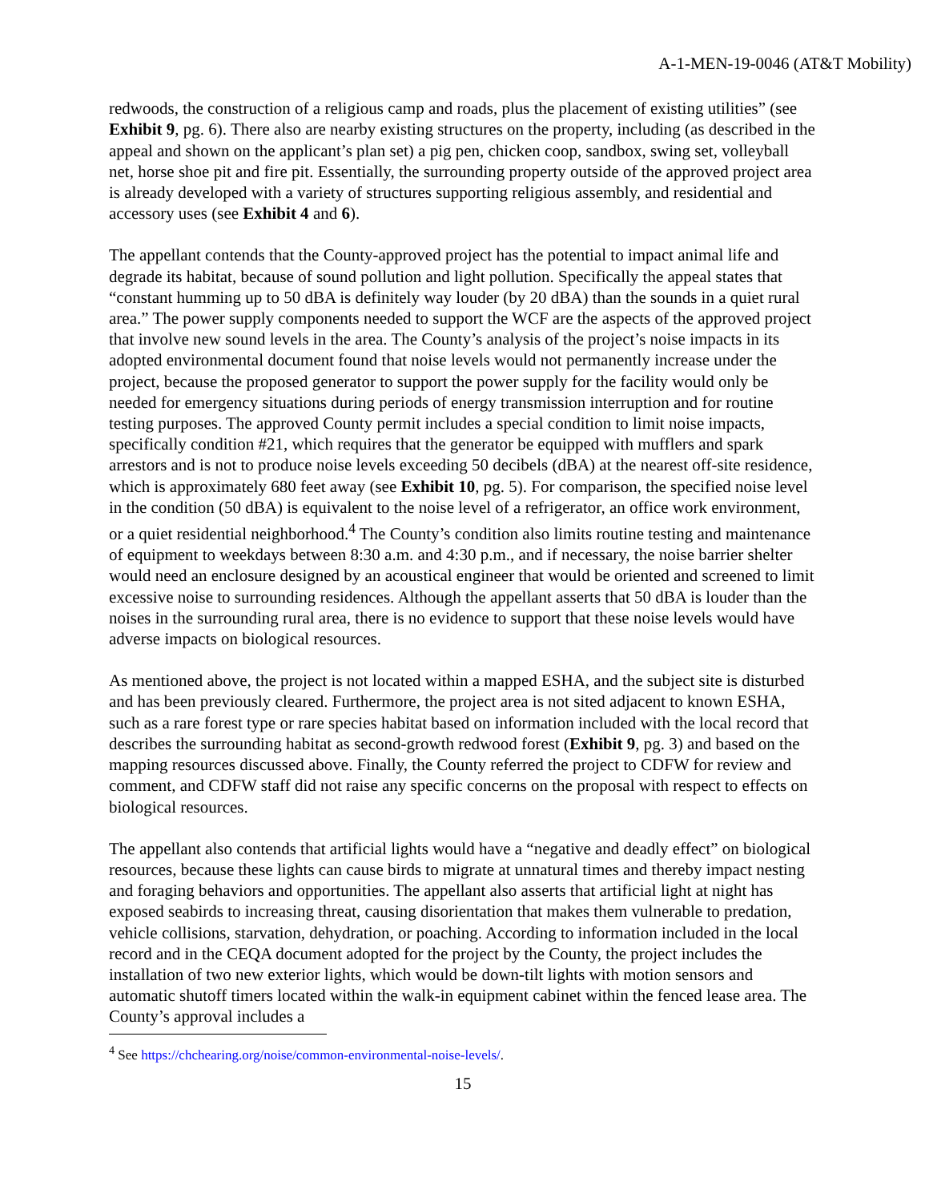A-1-MEN-19-0046 (AT&T Mobility)
redwoods, the construction of a religious camp and roads, plus the placement of existing utilities” (see Exhibit 9, pg. 6). There also are nearby existing structures on the property, including (as described in the appeal and shown on the applicant’s plan set) a pig pen, chicken coop, sandbox, swing set, volleyball net, horse shoe pit and fire pit. Essentially, the surrounding property outside of the approved project area is already developed with a variety of structures supporting religious assembly, and residential and accessory uses (see Exhibit 4 and 6).
The appellant contends that the County-approved project has the potential to impact animal life and degrade its habitat, because of sound pollution and light pollution. Specifically the appeal states that “constant humming up to 50 dBA is definitely way louder (by 20 dBA) than the sounds in a quiet rural area.” The power supply components needed to support the WCF are the aspects of the approved project that involve new sound levels in the area. The County’s analysis of the project’s noise impacts in its adopted environmental document found that noise levels would not permanently increase under the project, because the proposed generator to support the power supply for the facility would only be needed for emergency situations during periods of energy transmission interruption and for routine testing purposes. The approved County permit includes a special condition to limit noise impacts, specifically condition #21, which requires that the generator be equipped with mufflers and spark arrestors and is not to produce noise levels exceeding 50 decibels (dBA) at the nearest off-site residence, which is approximately 680 feet away (see Exhibit 10, pg. 5). For comparison, the specified noise level in the condition (50 dBA) is equivalent to the noise level of a refrigerator, an office work environment, or a quiet residential neighborhood.<sup>4</sup> The County’s condition also limits routine testing and maintenance of equipment to weekdays between 8:30 a.m. and 4:30 p.m., and if necessary, the noise barrier shelter would need an enclosure designed by an acoustical engineer that would be oriented and screened to limit excessive noise to surrounding residences. Although the appellant asserts that 50 dBA is louder than the noises in the surrounding rural area, there is no evidence to support that these noise levels would have adverse impacts on biological resources.
As mentioned above, the project is not located within a mapped ESHA, and the subject site is disturbed and has been previously cleared. Furthermore, the project area is not sited adjacent to known ESHA, such as a rare forest type or rare species habitat based on information included with the local record that describes the surrounding habitat as second-growth redwood forest (Exhibit 9, pg. 3) and based on the mapping resources discussed above. Finally, the County referred the project to CDFW for review and comment, and CDFW staff did not raise any specific concerns on the proposal with respect to effects on biological resources.
The appellant also contends that artificial lights would have a “negative and deadly effect” on biological resources, because these lights can cause birds to migrate at unnatural times and thereby impact nesting and foraging behaviors and opportunities. The appellant also asserts that artificial light at night has exposed seabirds to increasing threat, causing disorientation that makes them vulnerable to predation, vehicle collisions, starvation, dehydration, or poaching. According to information included in the local record and in the CEQA document adopted for the project by the County, the project includes the installation of two new exterior lights, which would be down-tilt lights with motion sensors and automatic shutoff timers located within the walk-in equipment cabinet within the fenced lease area. The County’s approval includes a
<sup>4</sup> See https://chchearing.org/noise/common-environmental-noise-levels/.
15